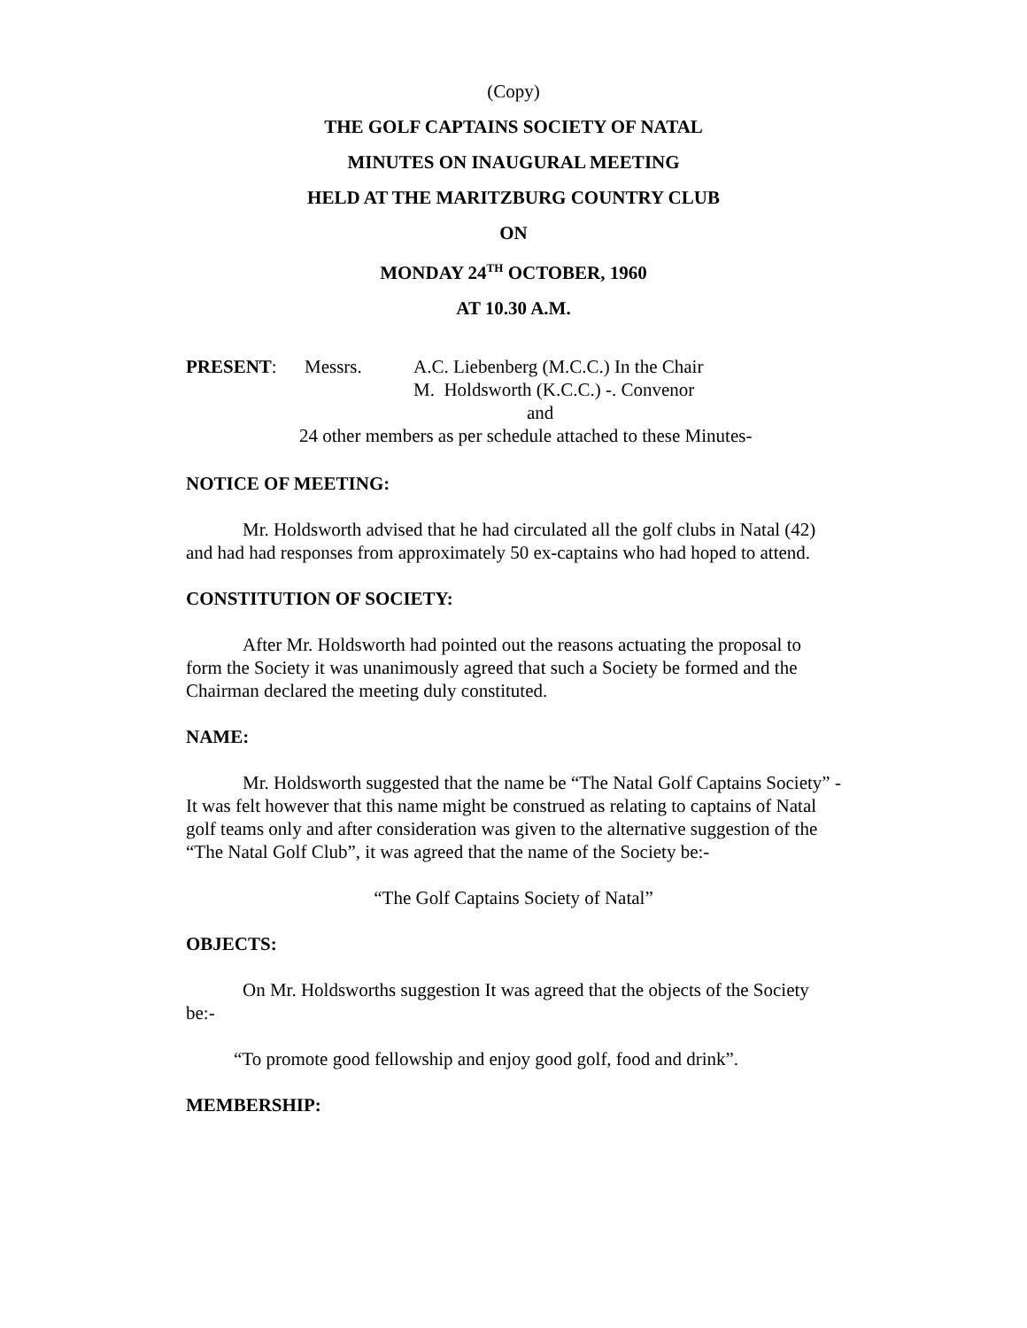(Copy)
THE GOLF CAPTAINS SOCIETY OF NATAL
MINUTES ON INAUGURAL MEETING
HELD AT THE MARITZBURG COUNTRY CLUB
ON
MONDAY 24<sup>TH</sup> OCTOBER, 1960
AT 10.30 A.M.
PRESENT: Messrs. A.C. Liebenberg (M.C.C.) In the Chair
M. Holdsworth (K.C.C.) -. Convenor
and
24 other members as per schedule attached to these Minutes-
NOTICE OF MEETING:
Mr. Holdsworth advised that he had circulated all the golf clubs in Natal (42) and had had responses from approximately 50 ex-captains who had hoped to attend.
CONSTITUTION OF SOCIETY:
After Mr. Holdsworth had pointed out the reasons actuating the proposal to form the Society it was unanimously agreed that such a Society be formed and the Chairman declared the meeting duly constituted.
NAME:
Mr. Holdsworth suggested that the name be “The Natal Golf Captains Society” - It was felt however that this name might be construed as relating to captains of Natal golf teams only and after consideration was given to the alternative suggestion of the “The Natal Golf Club”, it was agreed that the name of the Society be:-
“The Golf Captains Society of Natal”
OBJECTS:
On Mr. Holdsworths suggestion It was agreed that the objects of the Society be:-
“To promote good fellowship and enjoy good golf, food and drink”.
MEMBERSHIP: